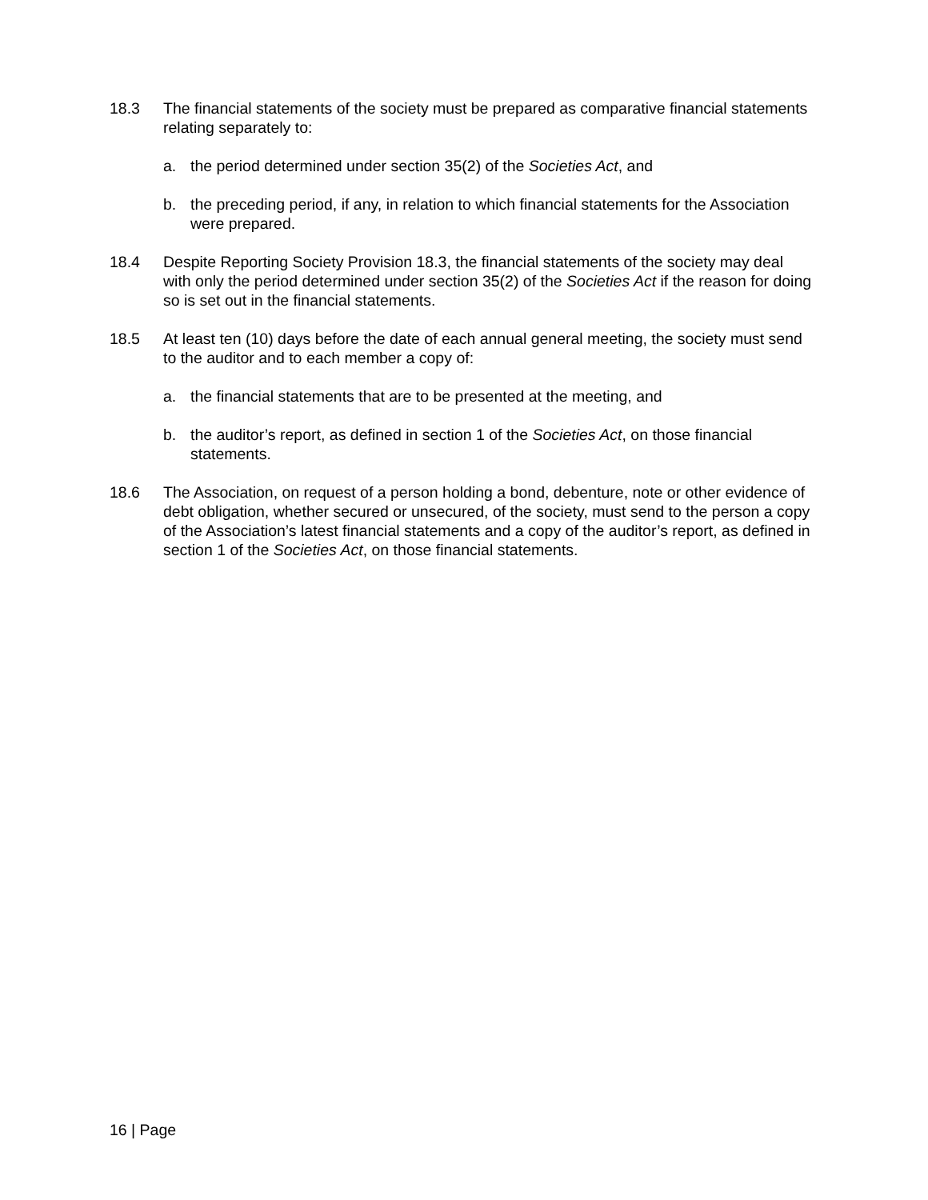18.3 The financial statements of the society must be prepared as comparative financial statements relating separately to:
a. the period determined under section 35(2) of the Societies Act, and
b. the preceding period, if any, in relation to which financial statements for the Association were prepared.
18.4 Despite Reporting Society Provision 18.3, the financial statements of the society may deal with only the period determined under section 35(2) of the Societies Act if the reason for doing so is set out in the financial statements.
18.5 At least ten (10) days before the date of each annual general meeting, the society must send to the auditor and to each member a copy of:
a. the financial statements that are to be presented at the meeting, and
b. the auditor’s report, as defined in section 1 of the Societies Act, on those financial statements.
18.6 The Association, on request of a person holding a bond, debenture, note or other evidence of debt obligation, whether secured or unsecured, of the society, must send to the person a copy of the Association’s latest financial statements and a copy of the auditor’s report, as defined in section 1 of the Societies Act, on those financial statements.
16 | Page